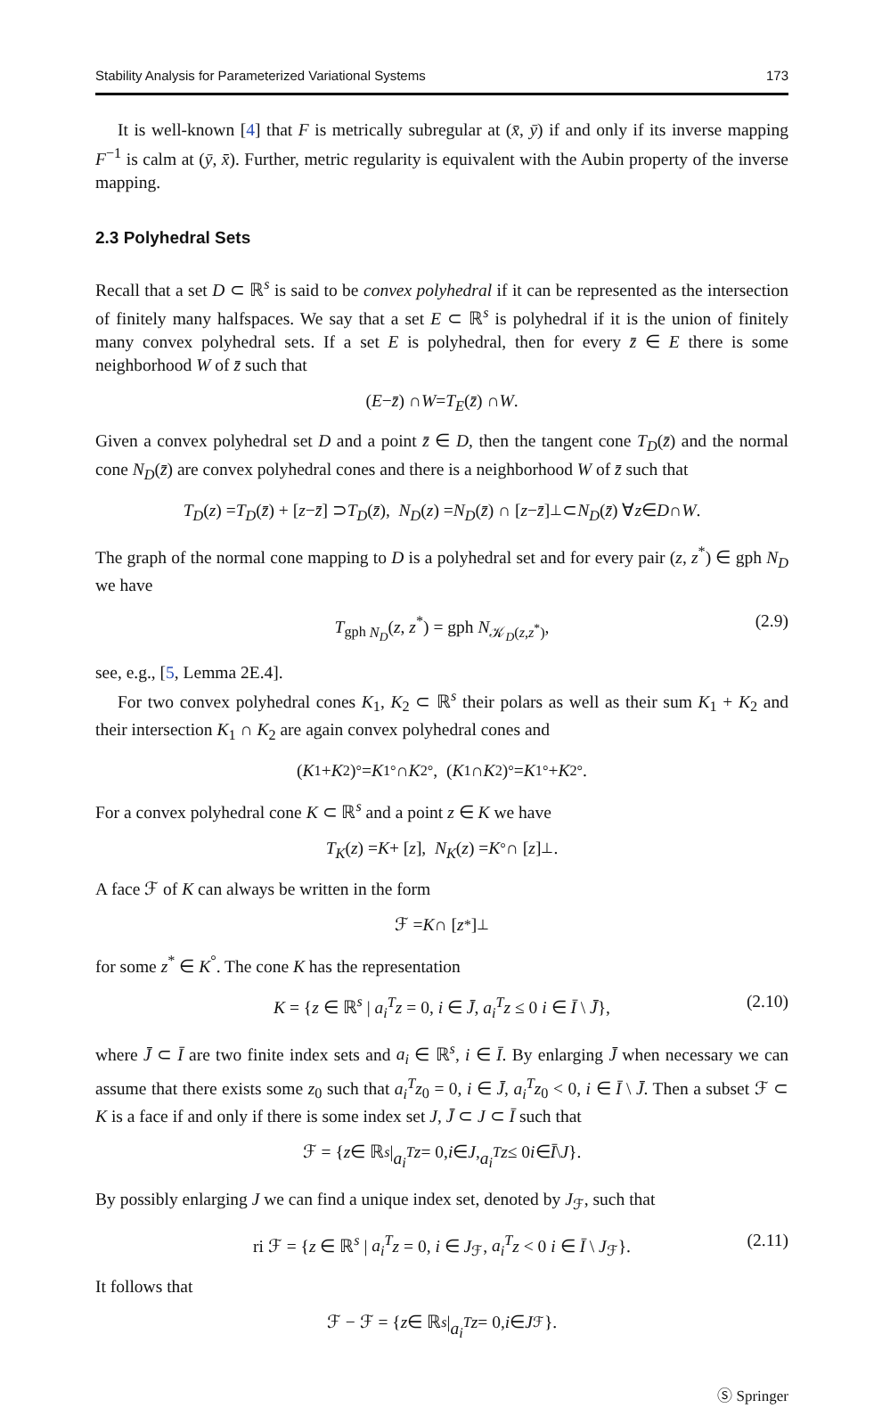Stability Analysis for Parameterized Variational Systems 173
It is well-known [4] that F is metrically subregular at (x̄, ȳ) if and only if its inverse mapping F<sup>−1</sup> is calm at (ȳ, x̄). Further, metric regularity is equivalent with the Aubin property of the inverse mapping.
2.3 Polyhedral Sets
Recall that a set D ⊂ ℝ<sup>s</sup> is said to be convex polyhedral if it can be represented as the intersection of finitely many halfspaces. We say that a set E ⊂ ℝ<sup>s</sup> is polyhedral if it is the union of finitely many convex polyhedral sets. If a set E is polyhedral, then for every z̄ ∈ E there is some neighborhood W of z̄ such that
(E − z̄) ∩ W = T<sub>E</sub> (z̄) ∩ W.
Given a convex polyhedral set D and a point z̄ ∈ D, then the tangent cone T<sub>D</sub>(z̄) and the normal cone N<sub>D</sub>(z̄) are convex polyhedral cones and there is a neighborhood W of z̄ such that
T<sub>D</sub> (z) = T<sub>D</sub> (z̄) + [z − z̄] ⊃ T<sub>D</sub> (z̄), N<sub>D</sub> (z) = N<sub>D</sub> (z̄) ∩ [z − z̄]<sup>⊥</sup> ⊂ N<sub>D</sub> (z̄) ∀ z ∈ D ∩ W.
The graph of the normal cone mapping to D is a polyhedral set and for every pair (z, z<sup>*</sup>) ∈ gph N<sub>D</sub> we have
T<sub>gph N<sub>D</sub></sub>(z, z<sup>*</sup>) = gph N<sub>𝒦<sub>D</sub>(z,z<sup>*</sup>)</sub>, (2.9)
see, e.g., [5, Lemma 2E.4].
For two convex polyhedral cones K<sub>1</sub>, K<sub>2</sub> ⊂ ℝ<sup>s</sup> their polars as well as their sum K<sub>1</sub> + K<sub>2</sub> and their intersection K<sub>1</sub> ∩ K<sub>2</sub> are again convex polyhedral cones and
(K<sub>1</sub> + K<sub>2</sub>)<sup>°</sup> = K<sub>1</sub><sup>°</sup> ∩ K<sub>2</sub><sup>°</sup>, (K<sub>1</sub> ∩ K<sub>2</sub>)<sup>°</sup> = K<sub>1</sub><sup>°</sup> + K<sub>2</sub><sup>°</sup>.
For a convex polyhedral cone K ⊂ ℝ<sup>s</sup> and a point z ∈ K we have
T<sub>K</sub> (z) = K + [z], N<sub>K</sub> (z) = K<sup>°</sup> ∩ [z]<sup>⊥</sup>.
A face ℱ of K can always be written in the form
ℱ = K ∩ [z<sup>*</sup>]<sup>⊥</sup>
for some z<sup>*</sup> ∈ K<sup>°</sup>. The cone K has the representation
K = {z ∈ ℝ<sup>s</sup> | a<sub>i</sub><sup>T</sup> z = 0, i ∈ J̄, a<sub>i</sub><sup>T</sup> z ≤ 0 i ∈ Ī \ J̄}, (2.10)
where J̄ ⊂ Ī are two finite index sets and a<sub>i</sub> ∈ ℝ<sup>s</sup>, i ∈ Ī. By enlarging J̄ when necessary we can assume that there exists some z<sub>0</sub> such that a<sub>i</sub><sup>T</sup> z<sub>0</sub> = 0, i ∈ J̄, a<sub>i</sub><sup>T</sup> z<sub>0</sub> < 0, i ∈ Ī \ J̄. Then a subset ℱ ⊂ K is a face if and only if there is some index set J, J̄ ⊂ J ⊂ Ī such that
ℱ = { z ∈ ℝ<sup>s</sup> | a<sub>i</sub><sup>T</sup> z = 0, i ∈ J, a<sub>i</sub><sup>T</sup> z ≤ 0 i ∈ Ī \ J }.
By possibly enlarging J we can find a unique index set, denoted by J<sub>ℱ</sub>, such that
ri ℱ = {z ∈ ℝ<sup>s</sup> | a<sub>i</sub><sup>T</sup> z = 0, i ∈ J<sub>ℱ</sub>, a<sub>i</sub><sup>T</sup> z < 0 i ∈ Ī \ J<sub>ℱ</sub>}. (2.11)
It follows that
ℱ − ℱ = { z ∈ ℝ<sup>s</sup> | a<sub>i</sub><sup>T</sup> z = 0, i ∈ J<sub>ℱ</sub>}.
Ⓢ Springer